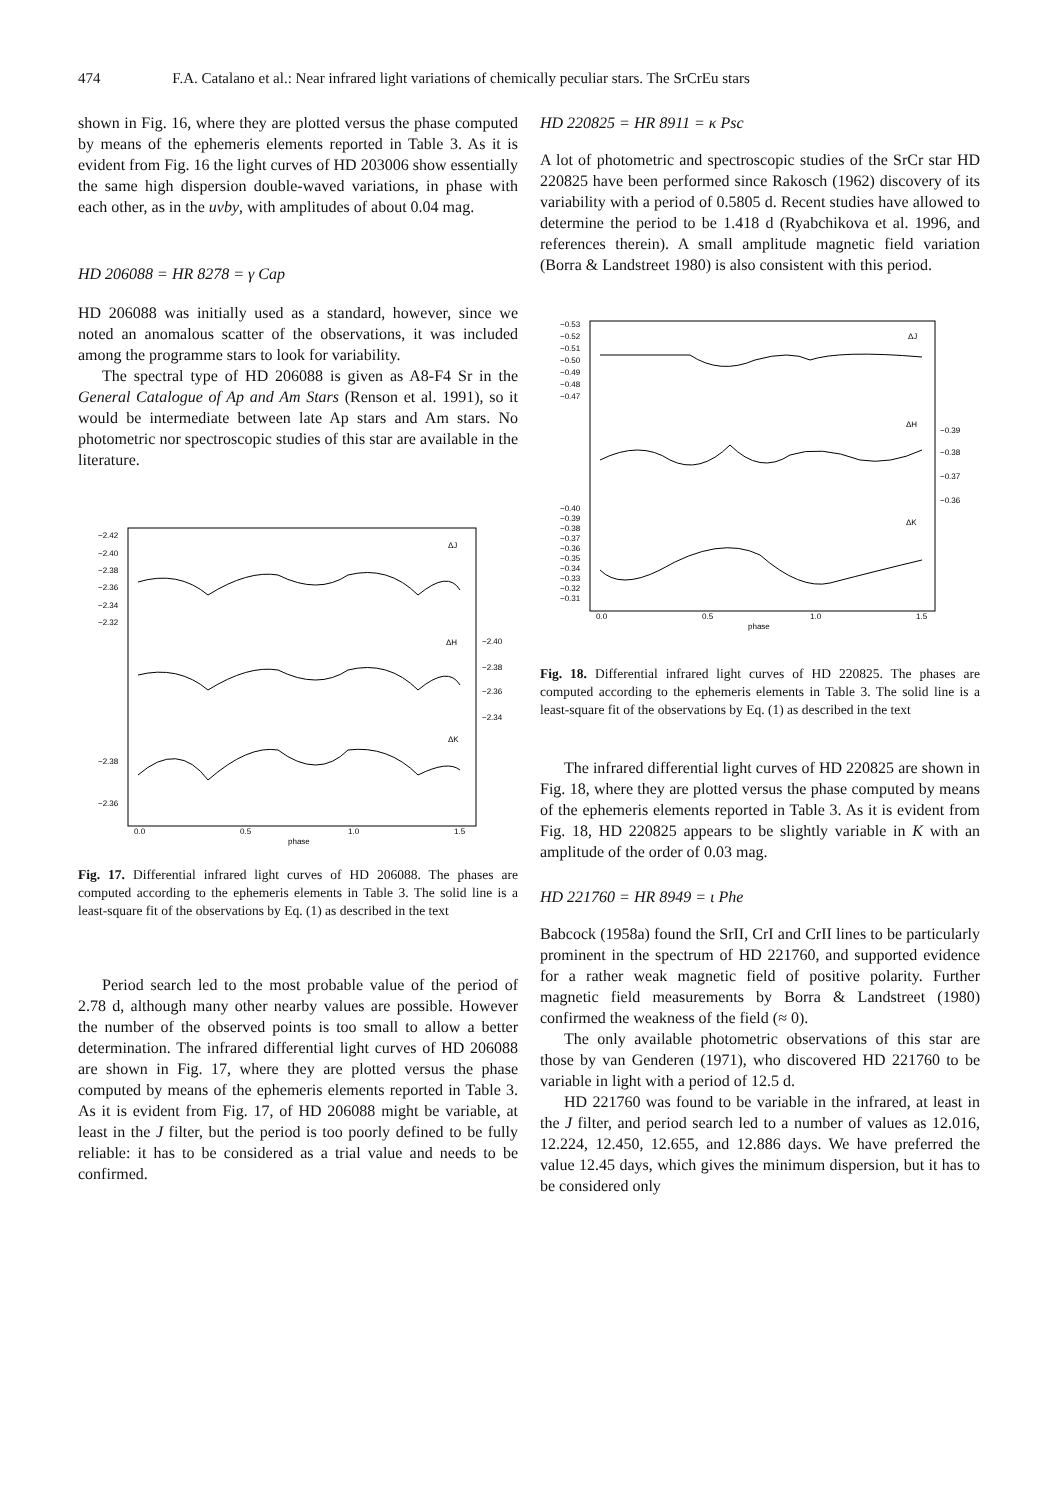474 F.A. Catalano et al.: Near infrared light variations of chemically peculiar stars. The SrCrEu stars
shown in Fig. 16, where they are plotted versus the phase computed by means of the ephemeris elements reported in Table 3. As it is evident from Fig. 16 the light curves of HD 203006 show essentially the same high dispersion double-waved variations, in phase with each other, as in the uvby, with amplitudes of about 0.04 mag.
HD 206088 = HR 8278 = γ Cap
HD 206088 was initially used as a standard, however, since we noted an anomalous scatter of the observations, it was included among the programme stars to look for variability.
The spectral type of HD 206088 is given as A8-F4 Sr in the General Catalogue of Ap and Am Stars (Renson et al. 1991), so it would be intermediate between late Ap stars and Am stars. No photometric nor spectroscopic studies of this star are available in the literature.
−2.42
−2.40
−2.38
−2.36
−2.34
−2.32
ΔJ
ΔH
ΔK
−2.40
−2.38
−2.36
−2.34
−2.38
−2.36
0.0
0.5
1.0
1.5
phase
Fig. 17. Differential infrared light curves of HD 206088. The phases are computed according to the ephemeris elements in Table 3. The solid line is a least-square fit of the observations by Eq. (1) as described in the text
Period search led to the most probable value of the period of 2.78 d, although many other nearby values are possible. However the number of the observed points is too small to allow a better determination. The infrared differential light curves of HD 206088 are shown in Fig. 17, where they are plotted versus the phase computed by means of the ephemeris elements reported in Table 3. As it is evident from Fig. 17, of HD 206088 might be variable, at least in the J filter, but the period is too poorly defined to be fully reliable: it has to be considered as a trial value and needs to be confirmed.
HD 220825 = HR 8911 = κ Psc
A lot of photometric and spectroscopic studies of the SrCr star HD 220825 have been performed since Rakosch (1962) discovery of its variability with a period of 0.5805 d. Recent studies have allowed to determine the period to be 1.418 d (Ryabchikova et al. 1996, and references therein). A small amplitude magnetic field variation (Borra & Landstreet 1980) is also consistent with this period.
−0.53
−0.52
−0.51
−0.50
−0.49
−0.48
−0.47
ΔJ
ΔH
ΔK
−0.39
−0.38
−0.37
−0.36
−0.40
−0.39
−0.38
−0.37
−0.36
−0.35
−0.34
−0.33
−0.32
−0.31
0.0
0.5
1.0
1.5
phase
Fig. 18. Differential infrared light curves of HD 220825. The phases are computed according to the ephemeris elements in Table 3. The solid line is a least-square fit of the observations by Eq. (1) as described in the text
The infrared differential light curves of HD 220825 are shown in Fig. 18, where they are plotted versus the phase computed by means of the ephemeris elements reported in Table 3. As it is evident from Fig. 18, HD 220825 appears to be slightly variable in K with an amplitude of the order of 0.03 mag.
HD 221760 = HR 8949 = ι Phe
Babcock (1958a) found the SrII, CrI and CrII lines to be particularly prominent in the spectrum of HD 221760, and supported evidence for a rather weak magnetic field of positive polarity. Further magnetic field measurements by Borra & Landstreet (1980) confirmed the weakness of the field (≈ 0).
The only available photometric observations of this star are those by van Genderen (1971), who discovered HD 221760 to be variable in light with a period of 12.5 d.
HD 221760 was found to be variable in the infrared, at least in the J filter, and period search led to a number of values as 12.016, 12.224, 12.450, 12.655, and 12.886 days. We have preferred the value 12.45 days, which gives the minimum dispersion, but it has to be considered only